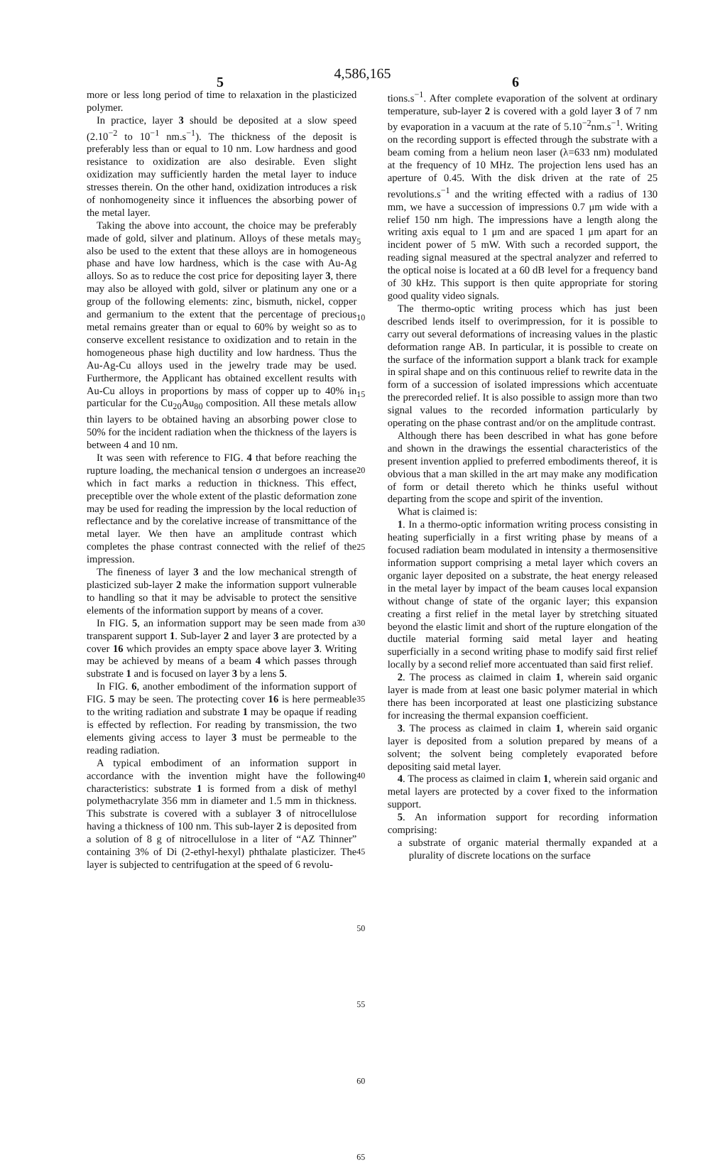4,586,165
5 6
more or less long period of time to relaxation in the plasticized polymer.
In practice, layer 3 should be deposited at a slow speed (2.10<sup>−2</sup> to 10<sup>−1</sup> nm.s<sup>−1</sup>). The thickness of the deposit is preferably less than or equal to 10 nm. Low hardness and good resistance to oxidization are also desirable. Even slight oxidization may sufficiently harden the metal layer to induce stresses therein. On the other hand, oxidization introduces a risk of nonhomogeneity since it influences the absorbing power of the metal layer.
Taking the above into account, the choice may be preferably made of gold, silver and platinum. Alloys of these metals may also be used to the extent that these alloys are in homogeneous phase and have low hardness, which is the case with Au-Ag alloys. So as to reduce the cost price for depositing layer 3, there may also be alloyed with gold, silver or platinum any one or a group of the following elements: zinc, bismuth, nickel, copper and germanium to the extent that the percentage of precious metal remains greater than or equal to 60% by weight so as to conserve excellent resistance to oxidization and to retain in the homogeneous phase high ductility and low hardness. Thus the Au-Ag-Cu alloys used in the jewelry trade may be used. Furthermore, the Applicant has obtained excellent results with Au-Cu alloys in proportions by mass of copper up to 40% in particular for the Cu<sub>20</sub>Au<sub>80</sub> composition. All these metals allow thin layers to be obtained having an absorbing power close to 50% for the incident radiation when the thickness of the layers is between 4 and 10 nm.
It was seen with reference to FIG. 4 that before reaching the rupture loading, the mechanical tension σ undergoes an increase which in fact marks a reduction in thickness. This effect, preceptible over the whole extent of the plastic deformation zone may be used for reading the impression by the local reduction of reflectance and by the corelative increase of transmittance of the metal layer. We then have an amplitude contrast which completes the phase contrast connected with the relief of the impression.
The fineness of layer 3 and the low mechanical strength of plasticized sub-layer 2 make the information support vulnerable to handling so that it may be advisable to protect the sensitive elements of the information support by means of a cover.
In FIG. 5, an information support may be seen made from a transparent support 1. Sub-layer 2 and layer 3 are protected by a cover 16 which provides an empty space above layer 3. Writing may be achieved by means of a beam 4 which passes through substrate 1 and is focused on layer 3 by a lens 5.
In FIG. 6, another embodiment of the information support of FIG. 5 may be seen. The protecting cover 16 is here permeable to the writing radiation and substrate 1 may be opaque if reading is effected by reflection. For reading by transmission, the two elements giving access to layer 3 must be permeable to the reading radiation.
A typical embodiment of an information support in accordance with the invention might have the following characteristics: substrate 1 is formed from a disk of methyl polymethacrylate 356 mm in diameter and 1.5 mm in thickness. This substrate is covered with a sublayer 3 of nitrocellulose having a thickness of 100 nm. This sub-layer 2 is deposited from a solution of 8 g of nitrocellulose in a liter of “AZ Thinner” containing 3% of Di (2-ethyl-hexyl) phthalate plasticizer. The layer is subjected to centrifugation at the speed of 6 revolu-
5
10
15
20
25
30
35
40
45
50
55
60
65
tions.s<sup>−1</sup>. After complete evaporation of the solvent at ordinary temperature, sub-layer 2 is covered with a gold layer 3 of 7 nm by evaporation in a vacuum at the rate of 5.10<sup>−2</sup>nm.s<sup>−1</sup>. Writing on the recording support is effected through the substrate with a beam coming from a helium neon laser (λ=633 nm) modulated at the frequency of 10 MHz. The projection lens used has an aperture of 0.45. With the disk driven at the rate of 25 revolutions.s<sup>−1</sup> and the writing effected with a radius of 130 mm, we have a succession of impressions 0.7 μm wide with a relief 150 nm high. The impressions have a length along the writing axis equal to 1 μm and are spaced 1 μm apart for an incident power of 5 mW. With such a recorded support, the reading signal measured at the spectral analyzer and referred to the optical noise is located at a 60 dB level for a frequency band of 30 kHz. This support is then quite appropriate for storing good quality video signals.
The thermo-optic writing process which has just been described lends itself to overimpression, for it is possible to carry out several deformations of increasing values in the plastic deformation range AB. In particular, it is possible to create on the surface of the information support a blank track for example in spiral shape and on this continuous relief to rewrite data in the form of a succession of isolated impressions which accentuate the prerecorded relief. It is also possible to assign more than two signal values to the recorded information particularly by operating on the phase contrast and/or on the amplitude contrast.
Although there has been described in what has gone before and shown in the drawings the essential characteristics of the present invention applied to preferred embodiments thereof, it is obvious that a man skilled in the art may make any modification of form or detail thereto which he thinks useful without departing from the scope and spirit of the invention.
What is claimed is:
1. In a thermo-optic information writing process consisting in heating superficially in a first writing phase by means of a focused radiation beam modulated in intensity a thermosensitive information support comprising a metal layer which covers an organic layer deposited on a substrate, the heat energy released in the metal layer by impact of the beam causes local expansion without change of state of the organic layer; this expansion creating a first relief in the metal layer by stretching situated beyond the elastic limit and short of the rupture elongation of the ductile material forming said metal layer and heating superficially in a second writing phase to modify said first relief locally by a second relief more accentuated than said first relief.
2. The process as claimed in claim 1, wherein said organic layer is made from at least one basic polymer material in which there has been incorporated at least one plasticizing substance for increasing the thermal expansion coefficient.
3. The process as claimed in claim 1, wherein said organic layer is deposited from a solution prepared by means of a solvent; the solvent being completely evaporated before depositing said metal layer.
4. The process as claimed in claim 1, wherein said organic and metal layers are protected by a cover fixed to the information support.
5. An information support for recording information comprising:
a substrate of organic material thermally expanded at a plurality of discrete locations on the surface